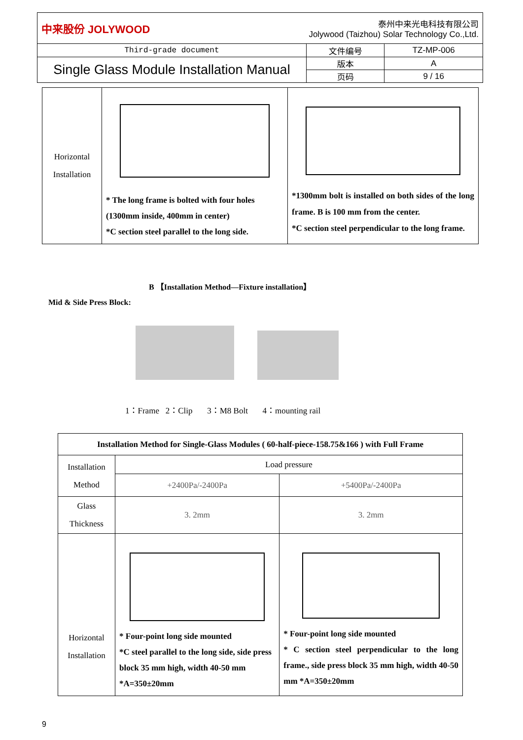| 中来股份 JOLYWOOD 泰州中来光电科技有限公司 Jolywood (Taizhou) Solar Technology Co.,Ltd. | | |
| Third-grade document | 文件编号 | TZ-MP-006 |
| Single Glass Module Installation Manual | 版本 | A |
| | 页码 | 9 / 16 |
| Horizontal Installation | * The long frame is bolted with four holes (1300mm inside, 400mm in center) *C section steel parallel to the long side. | *1300mm bolt is installed on both sides of the long frame. B is 100 mm from the center. *C section steel perpendicular to the long frame. |
B 【Installation Method—Fixture installation】
Mid & Side Press Block:
1：Frame 2：Clip 3：M8 Bolt 4：mounting rail
| Installation Method for Single-Glass Modules ( 60-half-piece-158.75&166 ) with Full Frame | | |
| Installation Method | Load pressure | |
| | +2400Pa/-2400Pa | +5400Pa/-2400Pa |
| Glass Thickness | 3. 2mm | 3. 2mm |
| Horizontal Installation | * Four-point long side mounted *C steel parallel to the long side, side press block 35 mm high, width 40-50 mm *A=350±20mm | * Four-point long side mounted * C section steel perpendicular to the long frame., side press block 35 mm high, width 40-50 mm *A=350±20mm |
9